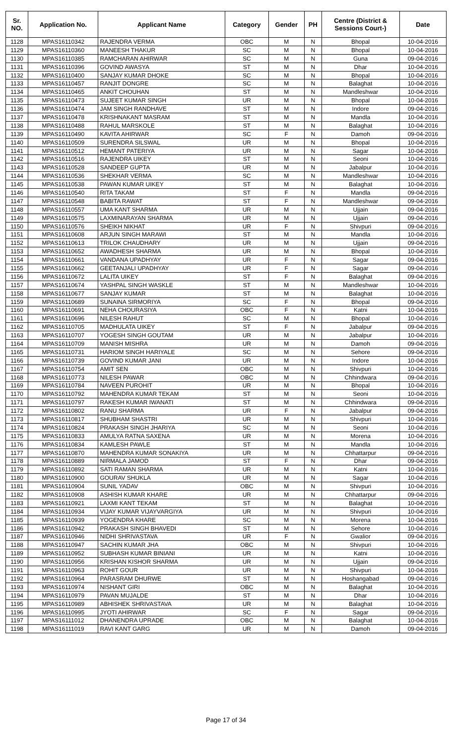| Sr. NO. | Application No. | Applicant Name | Category | Gender | PH | Centre (District & Sessions Court-) | Date |
| --- | --- | --- | --- | --- | --- | --- | --- |
| 1128 | MPAS16110342 | RAJENDRA VERMA | OBC | M | N | Bhopal | 10-04-2016 |
| 1129 | MPAS16110360 | MANEESH THAKUR | SC | M | N | Bhopal | 10-04-2016 |
| 1130 | MPAS16110385 | RAMCHARAN AHIRWAR | SC | M | N | Guna | 09-04-2016 |
| 1131 | MPAS16110396 | GOVIND AWASYA | ST | M | N | Dhar | 10-04-2016 |
| 1132 | MPAS16110400 | SANJAY KUMAR DHOKE | SC | M | N | Bhopal | 10-04-2016 |
| 1133 | MPAS16110457 | RANJIT DONGRE | SC | M | N | Balaghat | 10-04-2016 |
| 1134 | MPAS16110465 | ANKIT CHOUHAN | ST | M | N | Mandleshwar | 10-04-2016 |
| 1135 | MPAS16110473 | SUJEET KUMAR SINGH | UR | M | N | Bhopal | 10-04-2016 |
| 1136 | MPAS16110474 | JAM SINGH RANDHAVE | ST | M | N | Indore | 09-04-2016 |
| 1137 | MPAS16110478 | KRISHNAKANT MASRAM | ST | M | N | Mandla | 10-04-2016 |
| 1138 | MPAS16110488 | RAHUL MARSKOLE | ST | M | N | Balaghat | 10-04-2016 |
| 1139 | MPAS16110490 | KAVITA AHIRWAR | SC | F | N | Damoh | 09-04-2016 |
| 1140 | MPAS16110509 | SURENDRA SILSWAL | UR | M | N | Bhopal | 10-04-2016 |
| 1141 | MPAS16110512 | HEMANT PATERIYA | UR | M | N | Sagar | 10-04-2016 |
| 1142 | MPAS16110516 | RAJENDRA UIKEY | ST | M | N | Seoni | 10-04-2016 |
| 1143 | MPAS16110528 | SANDEEP GUPTA | UR | M | N | Jabalpur | 10-04-2016 |
| 1144 | MPAS16110536 | SHEKHAR VERMA | SC | M | N | Mandleshwar | 10-04-2016 |
| 1145 | MPAS16110538 | PAWAN KUMAR UIKEY | ST | M | N | Balaghat | 10-04-2016 |
| 1146 | MPAS16110540 | RITA TAKAM | ST | F | N | Mandla | 09-04-2016 |
| 1147 | MPAS16110548 | BABITA RAWAT | ST | F | N | Mandleshwar | 09-04-2016 |
| 1148 | MPAS16110557 | UMA KANT SHARMA | UR | M | N | Ujjain | 09-04-2016 |
| 1149 | MPAS16110575 | LAXMINARAYAN SHARMA | UR | M | N | Ujjain | 09-04-2016 |
| 1150 | MPAS16110576 | SHEIKH NIKHAT | UR | F | N | Shivpuri | 09-04-2016 |
| 1151 | MPAS16110608 | ARJUN SINGH MARAWI | ST | M | N | Mandla | 10-04-2016 |
| 1152 | MPAS16110613 | TRILOK CHAUDHARY | UR | M | N | Ujjain | 09-04-2016 |
| 1153 | MPAS16110652 | AWADHESH SHARMA | UR | M | N | Bhopal | 10-04-2016 |
| 1154 | MPAS16110661 | VANDANA UPADHYAY | UR | F | N | Sagar | 09-04-2016 |
| 1155 | MPAS16110662 | GEETANJALI UPADHYAY | UR | F | N | Sagar | 09-04-2016 |
| 1156 | MPAS16110672 | LALITA UIKEY | ST | F | N | Balaghat | 09-04-2016 |
| 1157 | MPAS16110674 | YASHPAL SINGH WASKLE | ST | M | N | Mandleshwar | 10-04-2016 |
| 1158 | MPAS16110677 | SANJAY KUMAR | ST | M | N | Balaghat | 10-04-2016 |
| 1159 | MPAS16110689 | SUNAINA SIRMORIYA | SC | F | N | Bhopal | 09-04-2016 |
| 1160 | MPAS16110691 | NEHA CHOURASIYA | OBC | F | N | Katni | 10-04-2016 |
| 1161 | MPAS16110696 | NILESH RAHUT | SC | M | N | Bhopal | 10-04-2016 |
| 1162 | MPAS16110705 | MADHULATA UIKEY | ST | F | N | Jabalpur | 09-04-2016 |
| 1163 | MPAS16110707 | YOGESH SINGH GOUTAM | UR | M | N | Jabalpur | 10-04-2016 |
| 1164 | MPAS16110709 | MANISH MISHRA | UR | M | N | Damoh | 09-04-2016 |
| 1165 | MPAS16110731 | HARIOM SINGH HARIYALE | SC | M | N | Sehore | 09-04-2016 |
| 1166 | MPAS16110739 | GOVIND KUMAR JANI | UR | M | N | Indore | 10-04-2016 |
| 1167 | MPAS16110754 | AMIT SEN | OBC | M | N | Shivpuri | 10-04-2016 |
| 1168 | MPAS16110773 | NILESH PAWAR | OBC | M | N | Chhindwara | 09-04-2016 |
| 1169 | MPAS16110784 | NAVEEN PUROHIT | UR | M | N | Bhopal | 10-04-2016 |
| 1170 | MPAS16110792 | MAHENDRA KUMAR TEKAM | ST | M | N | Seoni | 10-04-2016 |
| 1171 | MPAS16110797 | RAKESH KUMAR IWANATI | ST | M | N | Chhindwara | 09-04-2016 |
| 1172 | MPAS16110802 | RANU SHARMA | UR | F | N | Jabalpur | 09-04-2016 |
| 1173 | MPAS16110817 | SHUBHAM SHASTRI | UR | M | N | Shivpuri | 10-04-2016 |
| 1174 | MPAS16110824 | PRAKASH SINGH JHARIYA | SC | M | N | Seoni | 10-04-2016 |
| 1175 | MPAS16110833 | AMULYA RATNA SAXENA | UR | M | N | Morena | 10-04-2016 |
| 1176 | MPAS16110834 | KAMLESH PAWLE | ST | M | N | Mandla | 10-04-2016 |
| 1177 | MPAS16110870 | MAHENDRA KUMAR SONAKIYA | UR | M | N | Chhattarpur | 09-04-2016 |
| 1178 | MPAS16110889 | NIRMALA JAMOD | ST | F | N | Dhar | 09-04-2016 |
| 1179 | MPAS16110892 | SATI RAMAN SHARMA | UR | M | N | Katni | 10-04-2016 |
| 1180 | MPAS16110900 | GOURAV SHUKLA | UR | M | N | Sagar | 10-04-2016 |
| 1181 | MPAS16110904 | SUNIL YADAV | OBC | M | N | Shivpuri | 10-04-2016 |
| 1182 | MPAS16110908 | ASHISH KUMAR KHARE | UR | M | N | Chhattarpur | 09-04-2016 |
| 1183 | MPAS16110921 | LAXMI KANT TEKAM | ST | M | N | Balaghat | 10-04-2016 |
| 1184 | MPAS16110934 | VIJAY KUMAR VIJAYVARGIYA | UR | M | N | Shivpuri | 10-04-2016 |
| 1185 | MPAS16110939 | YOGENDRA KHARE | SC | M | N | Morena | 10-04-2016 |
| 1186 | MPAS16110942 | PRAKASH SINGH BHAVEDI | ST | M | N | Sehore | 10-04-2016 |
| 1187 | MPAS16110946 | NIDHI SHRIVASTAVA | UR | F | N | Gwalior | 09-04-2016 |
| 1188 | MPAS16110947 | SACHIN KUMAR JHA | OBC | M | N | Shivpuri | 10-04-2016 |
| 1189 | MPAS16110952 | SUBHASH KUMAR BINIANI | UR | M | N | Katni | 10-04-2016 |
| 1190 | MPAS16110956 | KRISHAN KISHOR SHARMA | UR | M | N | Ujjain | 09-04-2016 |
| 1191 | MPAS16110963 | ROHIT GOUR | UR | M | N | Shivpuri | 10-04-2016 |
| 1192 | MPAS16110964 | PARASRAM DHURWE | ST | M | N | Hoshangabad | 09-04-2016 |
| 1193 | MPAS16110974 | NISHANT GIRI | OBC | M | N | Balaghat | 10-04-2016 |
| 1194 | MPAS16110979 | PAVAN MUJALDE | ST | M | N | Dhar | 10-04-2016 |
| 1195 | MPAS16110989 | ABHISHEK SHRIVASTAVA | UR | M | N | Balaghat | 10-04-2016 |
| 1196 | MPAS16110995 | JYOTI AHIRWAR | SC | F | N | Sagar | 09-04-2016 |
| 1197 | MPAS16111012 | DHANENDRA UPRADE | OBC | M | N | Balaghat | 10-04-2016 |
| 1198 | MPAS16111019 | RAVI KANT GARG | UR | M | N | Damoh | 09-04-2016 |
Page 17 of 34